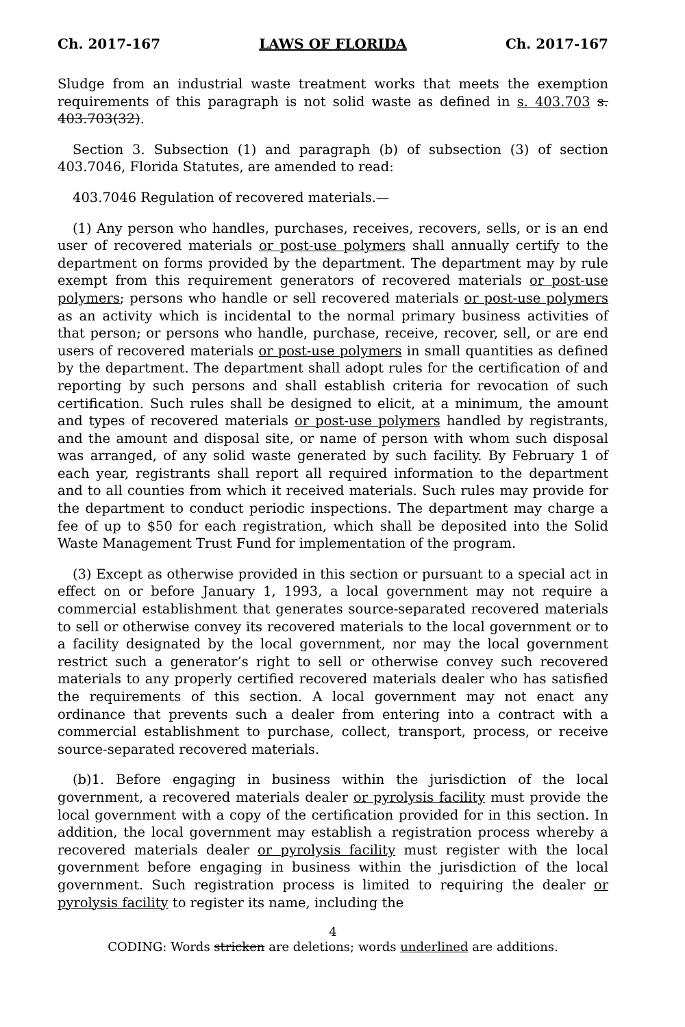Ch. 2017-167 LAWS OF FLORIDA Ch. 2017-167
Sludge from an industrial waste treatment works that meets the exemption requirements of this paragraph is not solid waste as defined in s. 403.703 s. 403.703(32).
Section 3. Subsection (1) and paragraph (b) of subsection (3) of section 403.7046, Florida Statutes, are amended to read:
403.7046 Regulation of recovered materials.—
(1) Any person who handles, purchases, receives, recovers, sells, or is an end user of recovered materials or post-use polymers shall annually certify to the department on forms provided by the department. The department may by rule exempt from this requirement generators of recovered materials or post-use polymers; persons who handle or sell recovered materials or post-use polymers as an activity which is incidental to the normal primary business activities of that person; or persons who handle, purchase, receive, recover, sell, or are end users of recovered materials or post-use polymers in small quantities as defined by the department. The department shall adopt rules for the certification of and reporting by such persons and shall establish criteria for revocation of such certification. Such rules shall be designed to elicit, at a minimum, the amount and types of recovered materials or post-use polymers handled by registrants, and the amount and disposal site, or name of person with whom such disposal was arranged, of any solid waste generated by such facility. By February 1 of each year, registrants shall report all required information to the department and to all counties from which it received materials. Such rules may provide for the department to conduct periodic inspections. The department may charge a fee of up to $50 for each registration, which shall be deposited into the Solid Waste Management Trust Fund for implementation of the program.
(3) Except as otherwise provided in this section or pursuant to a special act in effect on or before January 1, 1993, a local government may not require a commercial establishment that generates source-separated recovered materials to sell or otherwise convey its recovered materials to the local government or to a facility designated by the local government, nor may the local government restrict such a generator’s right to sell or otherwise convey such recovered materials to any properly certified recovered materials dealer who has satisfied the requirements of this section. A local government may not enact any ordinance that prevents such a dealer from entering into a contract with a commercial establishment to purchase, collect, transport, process, or receive source-separated recovered materials.
(b)1. Before engaging in business within the jurisdiction of the local government, a recovered materials dealer or pyrolysis facility must provide the local government with a copy of the certification provided for in this section. In addition, the local government may establish a registration process whereby a recovered materials dealer or pyrolysis facility must register with the local government before engaging in business within the jurisdiction of the local government. Such registration process is limited to requiring the dealer or pyrolysis facility to register its name, including the
4
CODING: Words stricken are deletions; words underlined are additions.